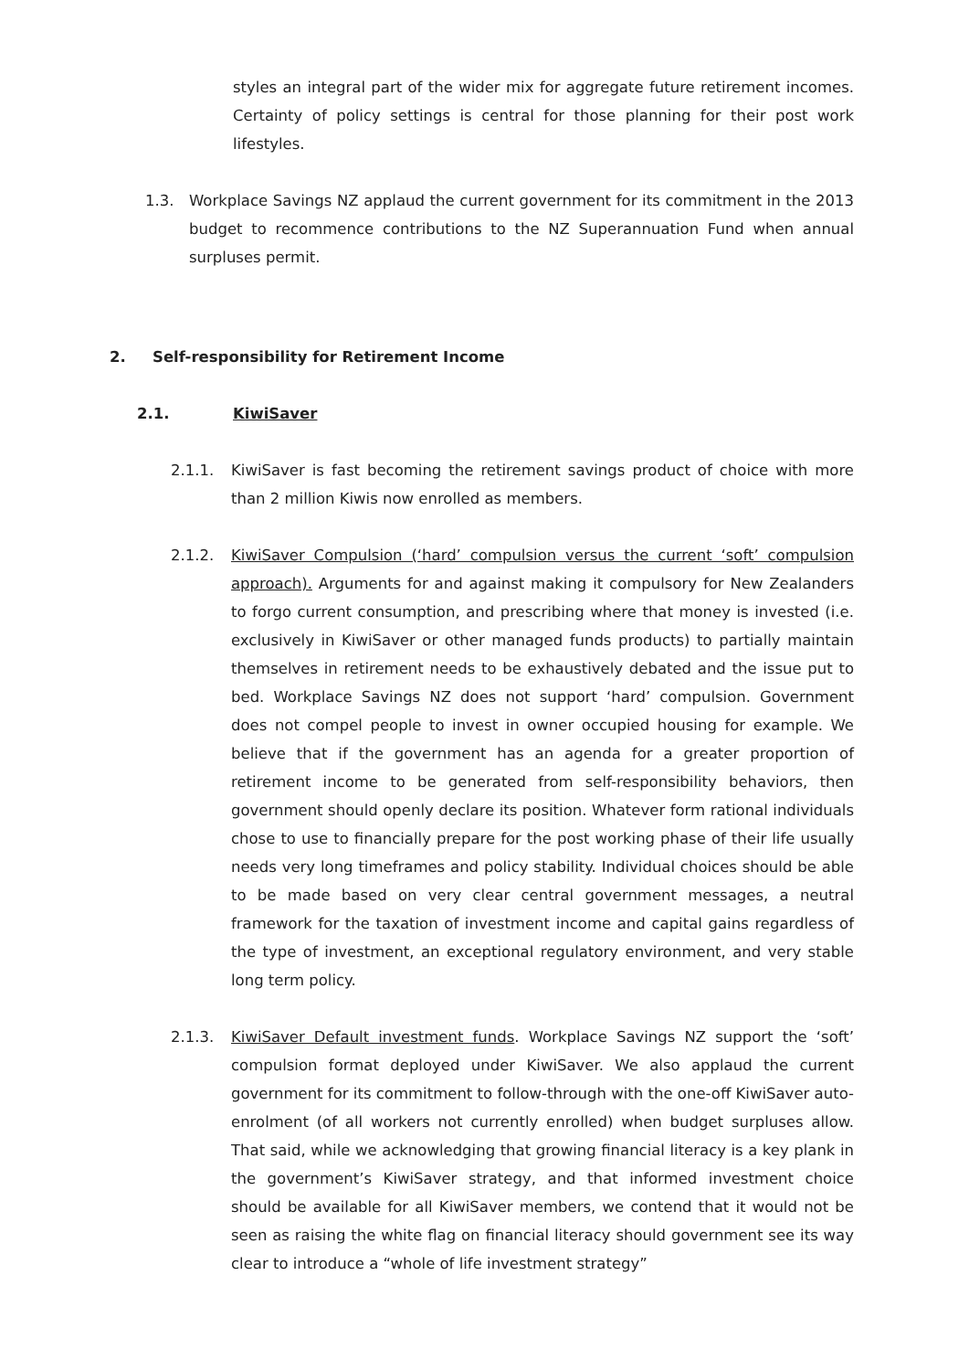styles an integral part of the wider mix for aggregate future retirement incomes. Certainty of policy settings is central for those planning for their post work lifestyles.
1.3.
Workplace Savings NZ applaud the current government for its commitment in the 2013 budget to recommence contributions to the NZ Superannuation Fund when annual surpluses permit.
2. Self-responsibility for Retirement Income
2.1. KiwiSaver
2.1.1.
KiwiSaver is fast becoming the retirement savings product of choice with more than 2 million Kiwis now enrolled as members.
2.1.2.
KiwiSaver Compulsion (‘hard’ compulsion versus the current ‘soft’ compulsion approach). Arguments for and against making it compulsory for New Zealanders to forgo current consumption, and prescribing where that money is invested (i.e. exclusively in KiwiSaver or other managed funds products) to partially maintain themselves in retirement needs to be exhaustively debated and the issue put to bed. Workplace Savings NZ does not support ‘hard’ compulsion. Government does not compel people to invest in owner occupied housing for example. We believe that if the government has an agenda for a greater proportion of retirement income to be generated from self-responsibility behaviors, then government should openly declare its position. Whatever form rational individuals chose to use to financially prepare for the post working phase of their life usually needs very long timeframes and policy stability. Individual choices should be able to be made based on very clear central government messages, a neutral framework for the taxation of investment income and capital gains regardless of the type of investment, an exceptional regulatory environment, and very stable long term policy.
2.1.3.
KiwiSaver Default investment funds. Workplace Savings NZ support the ‘soft’ compulsion format deployed under KiwiSaver. We also applaud the current government for its commitment to follow-through with the one-off KiwiSaver auto-enrolment (of all workers not currently enrolled) when budget surpluses allow. That said, while we acknowledging that growing financial literacy is a key plank in the government’s KiwiSaver strategy, and that informed investment choice should be available for all KiwiSaver members, we contend that it would not be seen as raising the white flag on financial literacy should government see its way clear to introduce a “whole of life investment strategy”